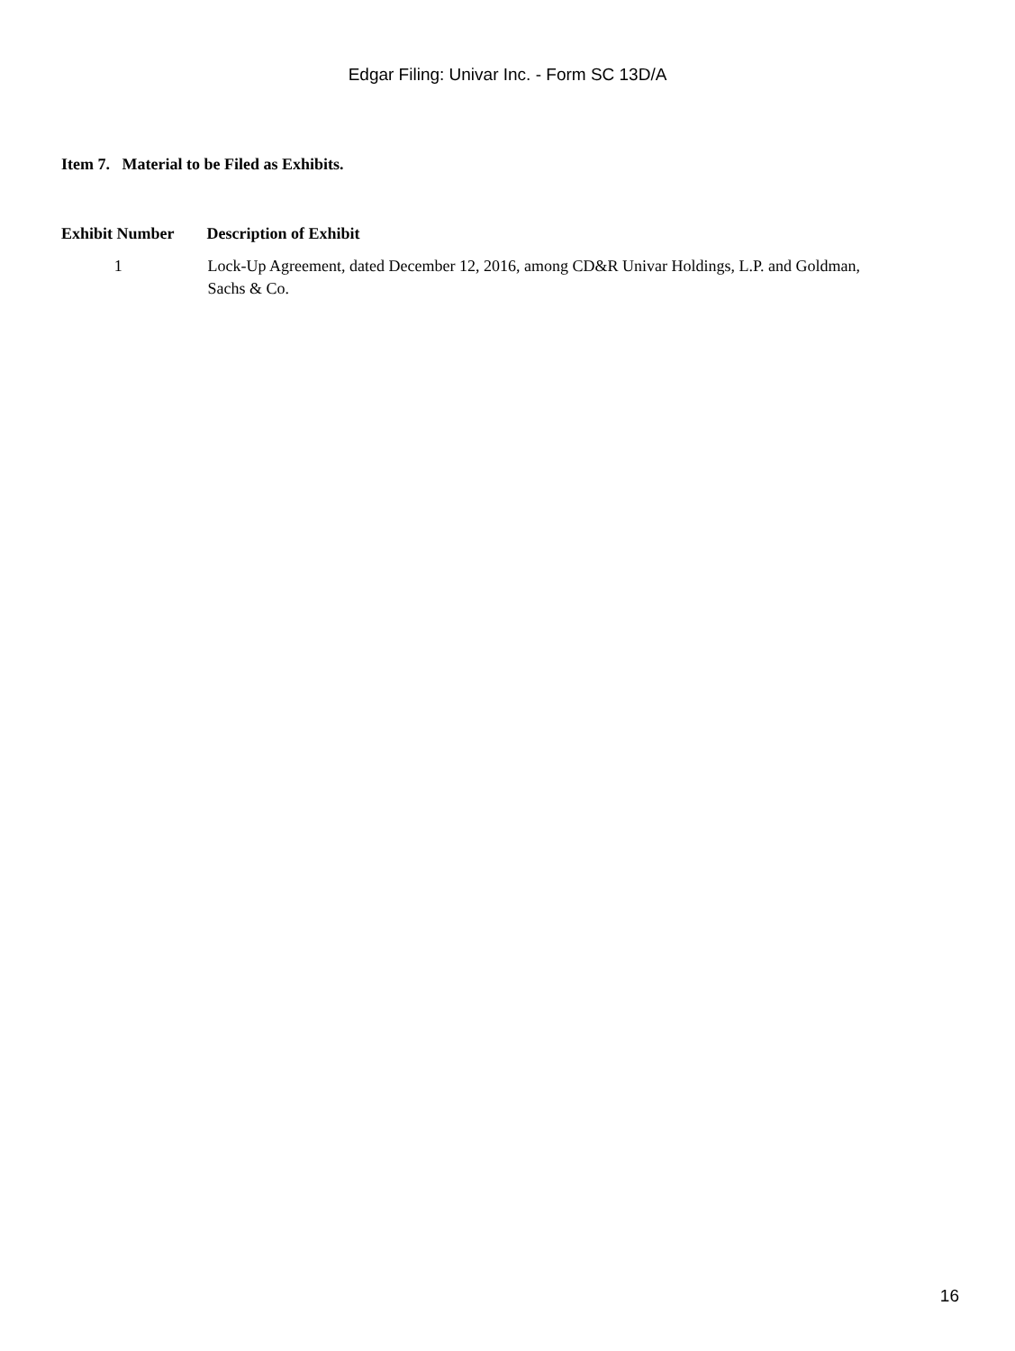Edgar Filing: Univar Inc. - Form SC 13D/A
Item 7. Material to be Filed as Exhibits.
| Exhibit Number | Description of Exhibit |
| --- | --- |
| 1 | Lock-Up Agreement, dated December 12, 2016, among CD&R Univar Holdings, L.P. and Goldman, Sachs & Co. |
16